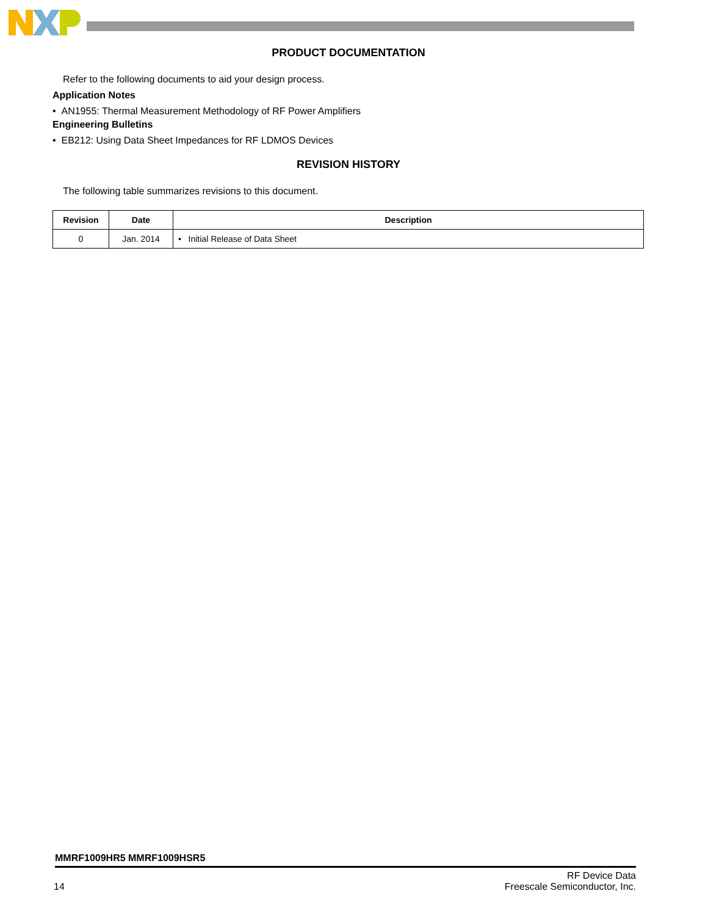PRODUCT DOCUMENTATION
Refer to the following documents to aid your design process.
Application Notes
• AN1955: Thermal Measurement Methodology of RF Power Amplifiers
Engineering Bulletins
• EB212: Using Data Sheet Impedances for RF LDMOS Devices
REVISION HISTORY
The following table summarizes revisions to this document.
| Revision | Date | Description |
| --- | --- | --- |
| 0 | Jan. 2014 | • Initial Release of Data Sheet |
MMRF1009HR5 MMRF1009HSR5
14 RF Device Data
Freescale Semiconductor, Inc.